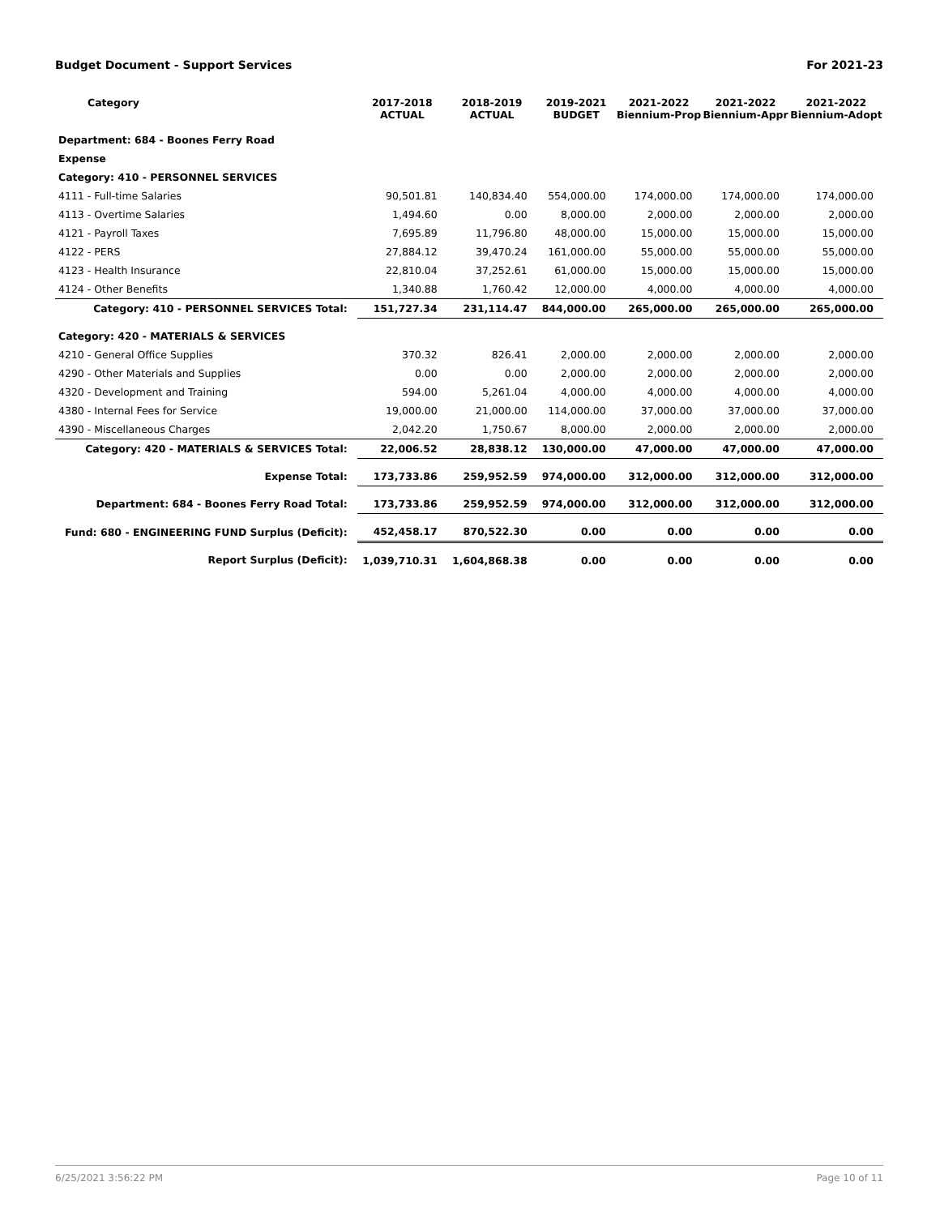Budget Document - Support Services For 2021-23
| Category | 2017-2018 ACTUAL | 2018-2019 ACTUAL | 2019-2021 BUDGET | 2021-2022 Biennium-Prop | 2021-2022 Biennium-Appr | 2021-2022 Biennium-Adopt |
| --- | --- | --- | --- | --- | --- | --- |
| Department: 684 - Boones Ferry Road | | | | | | |
| Expense | | | | | | |
| Category: 410 - PERSONNEL SERVICES | | | | | | |
| 4111 - Full-time Salaries | 90,501.81 | 140,834.40 | 554,000.00 | 174,000.00 | 174,000.00 | 174,000.00 |
| 4113 - Overtime Salaries | 1,494.60 | 0.00 | 8,000.00 | 2,000.00 | 2,000.00 | 2,000.00 |
| 4121 - Payroll Taxes | 7,695.89 | 11,796.80 | 48,000.00 | 15,000.00 | 15,000.00 | 15,000.00 |
| 4122 - PERS | 27,884.12 | 39,470.24 | 161,000.00 | 55,000.00 | 55,000.00 | 55,000.00 |
| 4123 - Health Insurance | 22,810.04 | 37,252.61 | 61,000.00 | 15,000.00 | 15,000.00 | 15,000.00 |
| 4124 - Other Benefits | 1,340.88 | 1,760.42 | 12,000.00 | 4,000.00 | 4,000.00 | 4,000.00 |
| Category: 410 - PERSONNEL SERVICES Total: | 151,727.34 | 231,114.47 | 844,000.00 | 265,000.00 | 265,000.00 | 265,000.00 |
| Category: 420 - MATERIALS & SERVICES | | | | | | |
| 4210 - General Office Supplies | 370.32 | 826.41 | 2,000.00 | 2,000.00 | 2,000.00 | 2,000.00 |
| 4290 - Other Materials and Supplies | 0.00 | 0.00 | 2,000.00 | 2,000.00 | 2,000.00 | 2,000.00 |
| 4320 - Development and Training | 594.00 | 5,261.04 | 4,000.00 | 4,000.00 | 4,000.00 | 4,000.00 |
| 4380 - Internal Fees for Service | 19,000.00 | 21,000.00 | 114,000.00 | 37,000.00 | 37,000.00 | 37,000.00 |
| 4390 - Miscellaneous Charges | 2,042.20 | 1,750.67 | 8,000.00 | 2,000.00 | 2,000.00 | 2,000.00 |
| Category: 420 - MATERIALS & SERVICES Total: | 22,006.52 | 28,838.12 | 130,000.00 | 47,000.00 | 47,000.00 | 47,000.00 |
| Expense Total: | 173,733.86 | 259,952.59 | 974,000.00 | 312,000.00 | 312,000.00 | 312,000.00 |
| Department: 684 - Boones Ferry Road Total: | 173,733.86 | 259,952.59 | 974,000.00 | 312,000.00 | 312,000.00 | 312,000.00 |
| Fund: 680 - ENGINEERING FUND Surplus (Deficit): | 452,458.17 | 870,522.30 | 0.00 | 0.00 | 0.00 | 0.00 |
| Report Surplus (Deficit): | 1,039,710.31 | 1,604,868.38 | 0.00 | 0.00 | 0.00 | 0.00 |
6/25/2021 3:56:22 PM Page 10 of 11